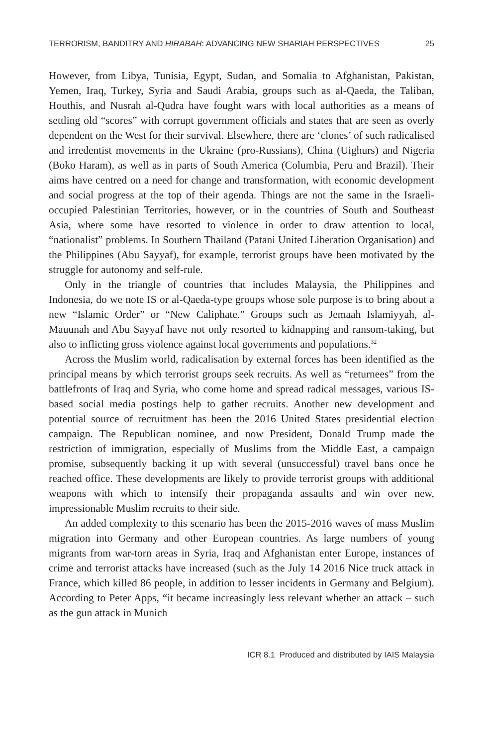TERRORISM, BANDITRY AND HIRABAH: ADVANCING NEW SHARIAH PERSPECTIVES 25
However, from Libya, Tunisia, Egypt, Sudan, and Somalia to Afghanistan, Pakistan, Yemen, Iraq, Turkey, Syria and Saudi Arabia, groups such as al-Qaeda, the Taliban, Houthis, and Nusrah al-Qudra have fought wars with local authorities as a means of settling old “scores” with corrupt government officials and states that are seen as overly dependent on the West for their survival. Elsewhere, there are ‘clones’ of such radicalised and irredentist movements in the Ukraine (pro-Russians), China (Uighurs) and Nigeria (Boko Haram), as well as in parts of South America (Columbia, Peru and Brazil). Their aims have centred on a need for change and transformation, with economic development and social progress at the top of their agenda. Things are not the same in the Israeli-occupied Palestinian Territories, however, or in the countries of South and Southeast Asia, where some have resorted to violence in order to draw attention to local, “nationalist” problems. In Southern Thailand (Patani United Liberation Organisation) and the Philippines (Abu Sayyaf), for example, terrorist groups have been motivated by the struggle for autonomy and self-rule.
Only in the triangle of countries that includes Malaysia, the Philippines and Indonesia, do we note IS or al-Qaeda-type groups whose sole purpose is to bring about a new “Islamic Order” or “New Caliphate.” Groups such as Jemaah Islamiyyah, al-Mauunah and Abu Sayyaf have not only resorted to kidnapping and ransom-taking, but also to inflicting gross violence against local governments and populations.<sup>32</sup>
Across the Muslim world, radicalisation by external forces has been identified as the principal means by which terrorist groups seek recruits. As well as “returnees” from the battlefronts of Iraq and Syria, who come home and spread radical messages, various IS-based social media postings help to gather recruits. Another new development and potential source of recruitment has been the 2016 United States presidential election campaign. The Republican nominee, and now President, Donald Trump made the restriction of immigration, especially of Muslims from the Middle East, a campaign promise, subsequently backing it up with several (unsuccessful) travel bans once he reached office. These developments are likely to provide terrorist groups with additional weapons with which to intensify their propaganda assaults and win over new, impressionable Muslim recruits to their side.
An added complexity to this scenario has been the 2015-2016 waves of mass Muslim migration into Germany and other European countries. As large numbers of young migrants from war-torn areas in Syria, Iraq and Afghanistan enter Europe, instances of crime and terrorist attacks have increased (such as the July 14 2016 Nice truck attack in France, which killed 86 people, in addition to lesser incidents in Germany and Belgium). According to Peter Apps, “it became increasingly less relevant whether an attack – such as the gun attack in Munich
ICR 8.1 Produced and distributed by IAIS Malaysia